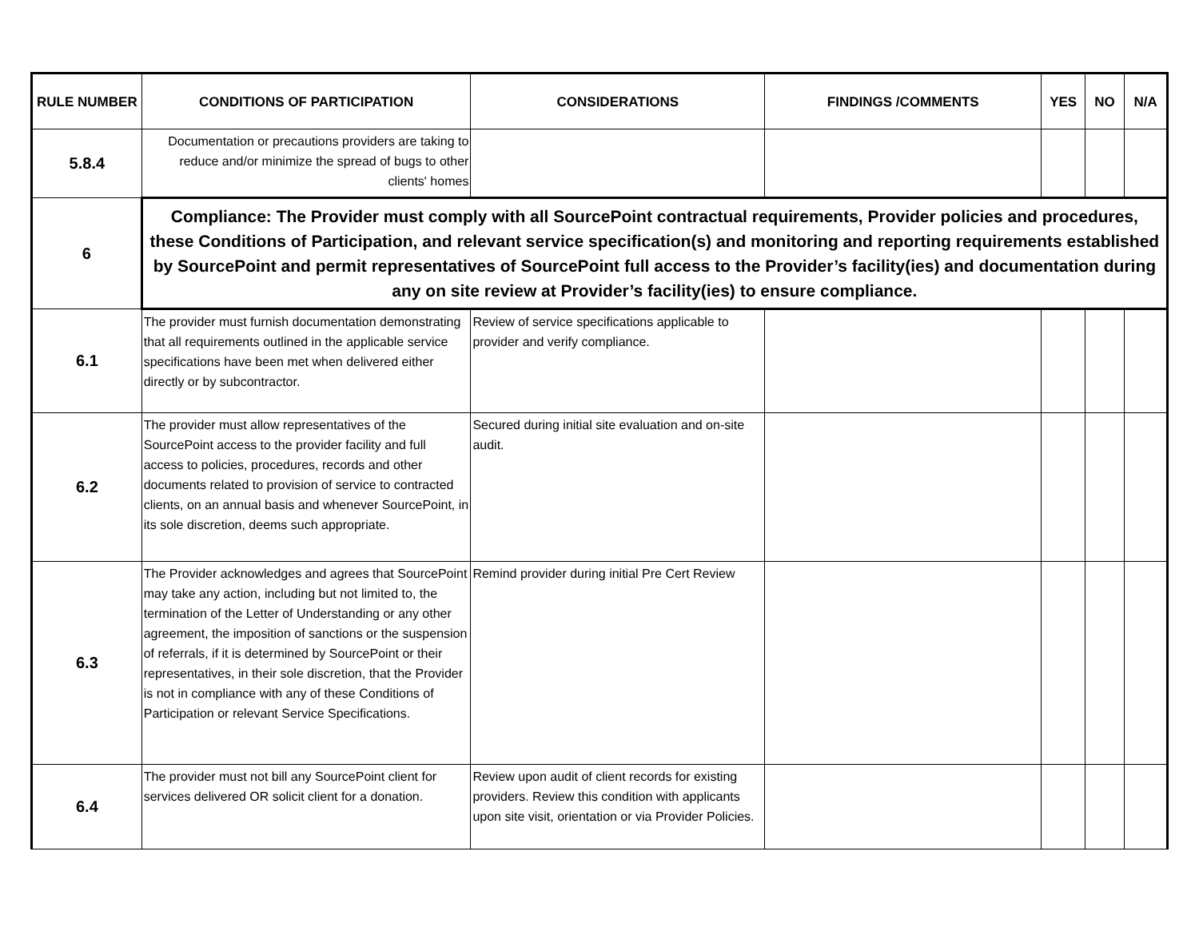| RULE NUMBER | CONDITIONS OF PARTICIPATION | CONSIDERATIONS | FINDINGS /COMMENTS | YES | NO | N/A |
| --- | --- | --- | --- | --- | --- | --- |
| 5.8.4 | Documentation or precautions providers are taking to reduce and/or minimize the spread of bugs to other clients' homes | | | | | |
| 6 | Compliance: The Provider must comply with all SourcePoint contractual requirements, Provider policies and procedures, these Conditions of Participation, and relevant service specification(s) and monitoring and reporting requirements established by SourcePoint and permit representatives of SourcePoint full access to the Provider’s facility(ies) and documentation during any on site review at Provider’s facility(ies) to ensure compliance. | | | | | |
| 6.1 | The provider must furnish documentation demonstrating that all requirements outlined in the applicable service specifications have been met when delivered either directly or by subcontractor. | Review of service specifications applicable to provider and verify compliance. | | | | |
| 6.2 | The provider must allow representatives of the SourcePoint access to the provider facility and full access to policies, procedures, records and other documents related to provision of service to contracted clients, on an annual basis and whenever SourcePoint, in its sole discretion, deems such appropriate. | Secured during initial site evaluation and on-site audit. | | | | |
| 6.3 | The Provider acknowledges and agrees that SourcePoint may take any action, including but not limited to, the termination of the Letter of Understanding or any other agreement, the imposition of sanctions or the suspension of referrals, if it is determined by SourcePoint or their representatives, in their sole discretion, that the Provider is not in compliance with any of these Conditions of Participation or relevant Service Specifications. | Remind provider during initial Pre Cert Review | | | | |
| 6.4 | The provider must not bill any SourcePoint client for services delivered OR solicit client for a donation. | Review upon audit of client records for existing providers. Review this condition with applicants upon site visit, orientation or via Provider Policies. | | | | |